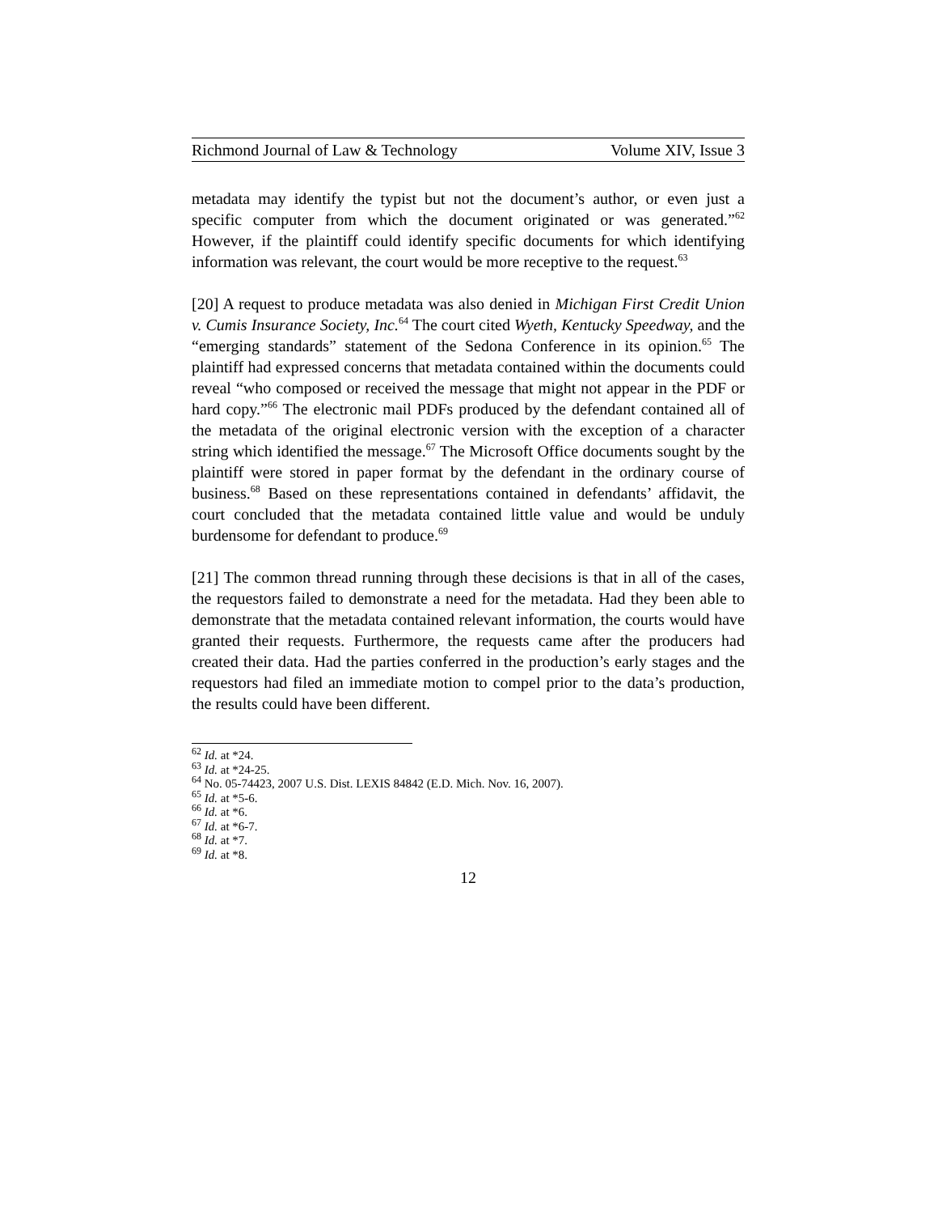Richmond Journal of Law & Technology Volume XIV, Issue 3
metadata may identify the typist but not the document’s author, or even just a specific computer from which the document originated or was generated.”<sup>62</sup> However, if the plaintiff could identify specific documents for which identifying information was relevant, the court would be more receptive to the request.<sup>63</sup>
[20] A request to produce metadata was also denied in Michigan First Credit Union v. Cumis Insurance Society, Inc.<sup>64</sup> The court cited Wyeth, Kentucky Speedway, and the “emerging standards” statement of the Sedona Conference in its opinion.<sup>65</sup> The plaintiff had expressed concerns that metadata contained within the documents could reveal “who composed or received the message that might not appear in the PDF or hard copy.”<sup>66</sup> The electronic mail PDFs produced by the defendant contained all of the metadata of the original electronic version with the exception of a character string which identified the message.<sup>67</sup> The Microsoft Office documents sought by the plaintiff were stored in paper format by the defendant in the ordinary course of business.<sup>68</sup> Based on these representations contained in defendants’ affidavit, the court concluded that the metadata contained little value and would be unduly burdensome for defendant to produce.<sup>69</sup>
[21] The common thread running through these decisions is that in all of the cases, the requestors failed to demonstrate a need for the metadata. Had they been able to demonstrate that the metadata contained relevant information, the courts would have granted their requests. Furthermore, the requests came after the producers had created their data. Had the parties conferred in the production’s early stages and the requestors had filed an immediate motion to compel prior to the data’s production, the results could have been different.
<sup>62</sup> Id. at *24.
<sup>63</sup> Id. at *24-25.
<sup>64</sup> No. 05-74423, 2007 U.S. Dist. LEXIS 84842 (E.D. Mich. Nov. 16, 2007).
<sup>65</sup> Id. at *5-6.
<sup>66</sup> Id. at *6.
<sup>67</sup> Id. at *6-7.
<sup>68</sup> Id. at *7.
<sup>69</sup> Id. at *8.
12